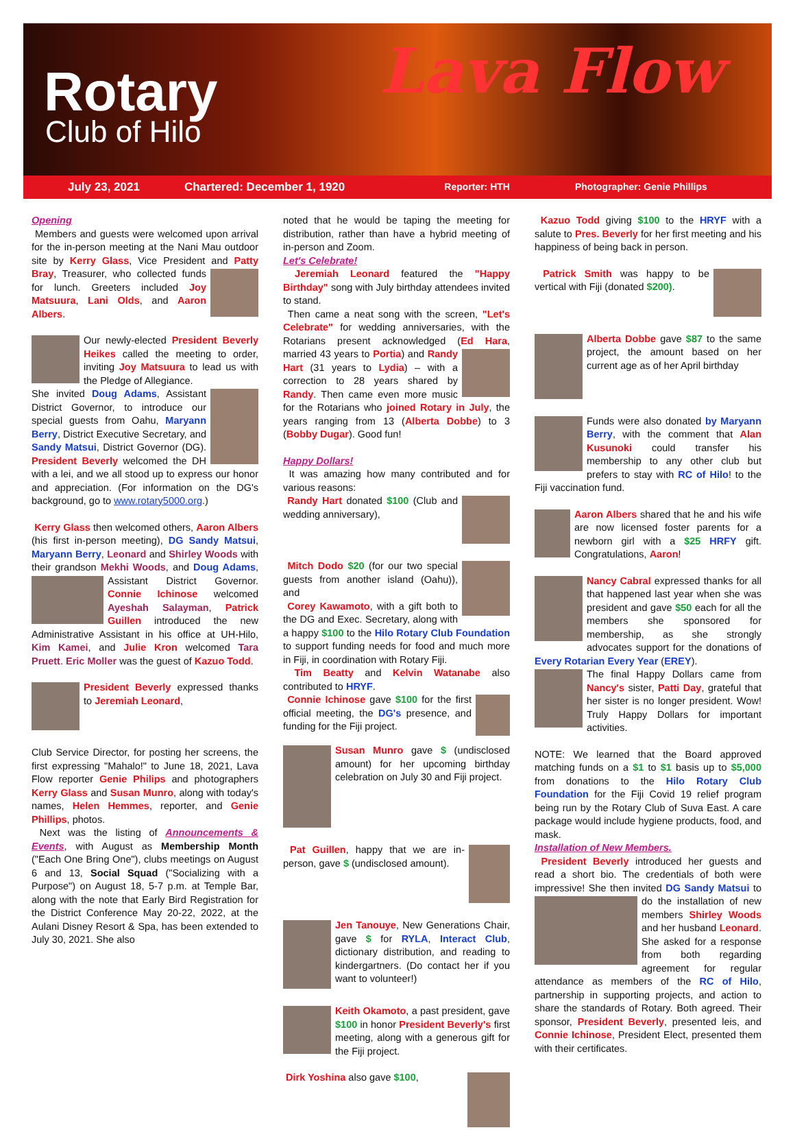Rotary
Club of Hilo
Lava Flow
July 23, 2021 Chartered: December 1, 1920 Reporter: HTH Photographer: Genie Phillips
Opening
Members and guests were welcomed upon arrival for the in-person meeting at the Nani Mau outdoor site by Kerry Glass, Vice President and Patty Bray, Treasurer, who collected funds for lunch. Greeters included Joy Matsuura, Lani Olds, and Aaron Albers.
Our newly-elected President Beverly Heikes called the meeting to order, inviting Joy Matsuura to lead us with the Pledge of Allegiance.
She invited Doug Adams, Assistant District Governor, to introduce our special guests from Oahu, Maryann Berry, District Executive Secretary, and Sandy Matsui, District Governor (DG). President Beverly welcomed the DH with a lei, and we all stood up to express our honor and appreciation. (For information on the DG's background, go to www.rotary5000.org.)
Kerry Glass then welcomed others, Aaron Albers (his first in-person meeting), DG Sandy Matsui, Maryann Berry, Leonard and Shirley Woods with their grandson Mekhi Woods, and Doug Adams, Assistant District Governor. Connie Ichinose welcomed Ayeshah Salayman, Patrick Guillen introduced the new Administrative Assistant in his office at UH-Hilo, Kim Kamei, and Julie Kron welcomed Tara Pruett. Eric Moller was the guest of Kazuo Todd.
President Beverly expressed thanks to Jeremiah Leonard,
Club Service Director, for posting her screens, the first expressing "Mahalo!" to June 18, 2021, Lava Flow reporter Genie Philips and photographers Kerry Glass and Susan Munro, along with today's names, Helen Hemmes, reporter, and Genie Phillips, photos.
Next was the listing of Announcements & Events, with August as Membership Month ("Each One Bring One"), clubs meetings on August 6 and 13, Social Squad ("Socializing with a Purpose") on August 18, 5-7 p.m. at Temple Bar, along with the note that Early Bird Registration for the District Conference May 20-22, 2022, at the Aulani Disney Resort & Spa, has been extended to July 30, 2021. She also
noted that he would be taping the meeting for distribution, rather than have a hybrid meeting of in-person and Zoom.
Let's Celebrate!
Jeremiah Leonard featured the "Happy Birthday" song with July birthday attendees invited to stand.
Then came a neat song with the screen, "Let's Celebrate" for wedding anniversaries, with the Rotarians present acknowledged (Ed Hara, married 43 years to Portia) and Randy Hart (31 years to Lydia) – with a correction to 28 years shared by Randy. Then came even more music for the Rotarians who joined Rotary in July, the years ranging from 13 (Alberta Dobbe) to 3 (Bobby Dugar). Good fun!
Happy Dollars!
It was amazing how many contributed and for various reasons:
Randy Hart donated $100 (Club and wedding anniversary),
Mitch Dodo $20 (for our two special guests from another island (Oahu)), and
Corey Kawamoto, with a gift both to the DG and Exec. Secretary, along with a happy $100 to the Hilo Rotary Club Foundation to support funding needs for food and much more in Fiji, in coordination with Rotary Fiji.
Tim Beatty and Kelvin Watanabe also contributed to HRYF.
Connie Ichinose gave $100 for the first official meeting, the DG's presence, and funding for the Fiji project.
Susan Munro gave $ (undisclosed amount) for her upcoming birthday celebration on July 30 and Fiji project.
Pat Guillen, happy that we are in-person, gave $ (undisclosed amount).
Jen Tanouye, New Generations Chair, gave $ for RYLA, Interact Club, dictionary distribution, and reading to kindergartners. (Do contact her if you want to volunteer!)
Keith Okamoto, a past president, gave $100 in honor President Beverly's first meeting, along with a generous gift for the Fiji project.
Dirk Yoshina also gave $100,
Kazuo Todd giving $100 to the HRYF with a salute to Pres. Beverly for her first meeting and his happiness of being back in person.
Patrick Smith was happy to be vertical with Fiji (donated $200).
Alberta Dobbe gave $87 to the same project, the amount based on her current age as of her April birthday
Funds were also donated by Maryann Berry, with the comment that Alan Kusunoki could transfer his membership to any other club but prefers to stay with RC of Hilo! to the Fiji vaccination fund.
Aaron Albers shared that he and his wife are now licensed foster parents for a newborn girl with a $25 HRFY gift. Congratulations, Aaron!
Nancy Cabral expressed thanks for all that happened last year when she was president and gave $50 each for all the members she sponsored for membership, as she strongly advocates support for the donations of Every Rotarian Every Year (EREY).
The final Happy Dollars came from Nancy's sister, Patti Day, grateful that her sister is no longer president. Wow! Truly Happy Dollars for important activities.
NOTE: We learned that the Board approved matching funds on a $1 to $1 basis up to $5,000 from donations to the Hilo Rotary Club Foundation for the Fiji Covid 19 relief program being run by the Rotary Club of Suva East. A care package would include hygiene products, food, and mask.
Installation of New Members.
President Beverly introduced her guests and read a short bio. The credentials of both were impressive! She then invited DG Sandy Matsui to do the installation of new members Shirley Woods and her husband Leonard. She asked for a response from both regarding agreement for regular attendance as members of the RC of Hilo, partnership in supporting projects, and action to share the standards of Rotary. Both agreed. Their sponsor, President Beverly, presented leis, and Connie Ichinose, President Elect, presented them with their certificates.